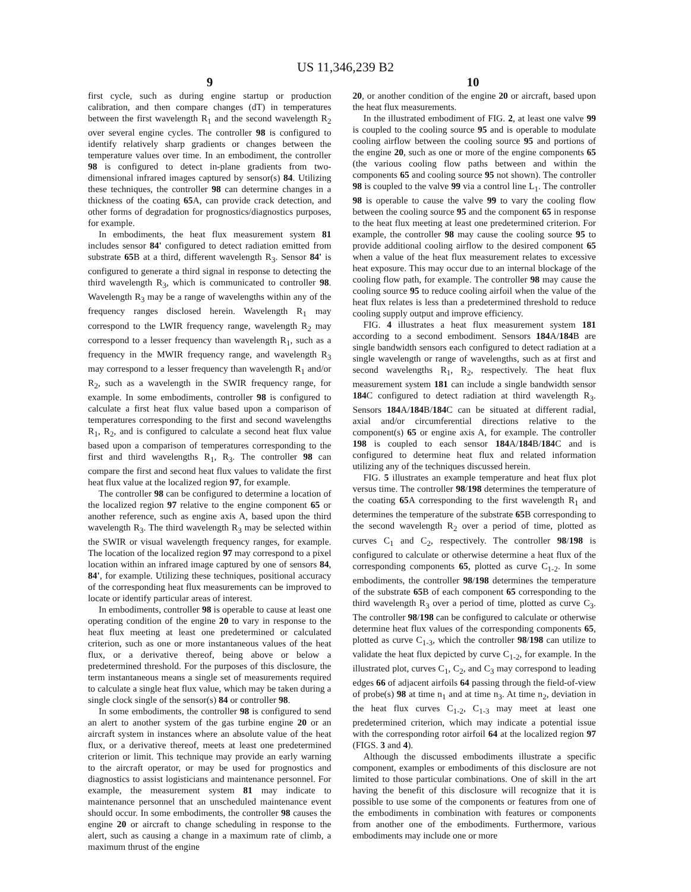US 11,346,239 B2
9 10
first cycle, such as during engine startup or production calibration, and then compare changes (dT) in temperatures between the first wavelength R<sub>1</sub> and the second wavelength R<sub>2</sub> over several engine cycles. The controller 98 is configured to identify relatively sharp gradients or changes between the temperature values over time. In an embodiment, the controller 98 is configured to detect in-plane gradients from two-dimensional infrared images captured by sensor(s) 84. Utilizing these techniques, the controller 98 can determine changes in a thickness of the coating 65 A, can provide crack detection, and other forms of degradation for prognostics/diagnostics purposes, for example.
In embodiments, the heat flux measurement system 81 includes sensor 84' configured to detect radiation emitted from substrate 65 B at a third, different wavelength R<sub>3</sub>. Sensor 84' is configured to generate a third signal in response to detecting the third wavelength R<sub>3</sub>, which is communicated to controller 98. Wavelength R<sub>3</sub> may be a range of wavelengths within any of the frequency ranges disclosed herein. Wavelength R<sub>1</sub> may correspond to the LWIR frequency range, wavelength R<sub>2</sub> may correspond to a lesser frequency than wavelength R<sub>1</sub>, such as a frequency in the MWIR frequency range, and wavelength R<sub>3</sub> may correspond to a lesser frequency than wavelength R<sub>1</sub> and/or R<sub>2</sub>, such as a wavelength in the SWIR frequency range, for example. In some embodiments, controller 98 is configured to calculate a first heat flux value based upon a comparison of temperatures corresponding to the first and second wavelengths R<sub>1</sub>, R<sub>2</sub>, and is configured to calculate a second heat flux value based upon a comparison of temperatures corresponding to the first and third wavelengths R<sub>1</sub>, R<sub>3</sub>. The controller 98 can compare the first and second heat flux values to validate the first heat flux value at the localized region 97, for example.
The controller 98 can be configured to determine a location of the localized region 97 relative to the engine component 65 or another reference, such as engine axis A, based upon the third wavelength R<sub>3</sub>. The third wavelength R<sub>3</sub> may be selected within the SWIR or visual wavelength frequency ranges, for example. The location of the localized region 97 may correspond to a pixel location within an infrared image captured by one of sensors 84, 84', for example. Utilizing these techniques, positional accuracy of the corresponding heat flux measurements can be improved to locate or identify particular areas of interest.
In embodiments, controller 98 is operable to cause at least one operating condition of the engine 20 to vary in response to the heat flux meeting at least one predetermined or calculated criterion, such as one or more instantaneous values of the heat flux, or a derivative thereof, being above or below a predetermined threshold. For the purposes of this disclosure, the term instantaneous means a single set of measurements required to calculate a single heat flux value, which may be taken during a single clock single of the sensor(s) 84 or controller 98.
In some embodiments, the controller 98 is configured to send an alert to another system of the gas turbine engine 20 or an aircraft system in instances where an absolute value of the heat flux, or a derivative thereof, meets at least one predetermined criterion or limit. This technique may provide an early warning to the aircraft operator, or may be used for prognostics and diagnostics to assist logisticians and maintenance personnel. For example, the measurement system 81 may indicate to maintenance personnel that an unscheduled maintenance event should occur. In some embodiments, the controller 98 causes the engine 20 or aircraft to change scheduling in response to the alert, such as causing a change in a maximum rate of climb, a maximum thrust of the engine
20, or another condition of the engine 20 or aircraft, based upon the heat flux measurements.
In the illustrated embodiment of FIG. 2, at least one valve 99 is coupled to the cooling source 95 and is operable to modulate cooling airflow between the cooling source 95 and portions of the engine 20, such as one or more of the engine components 65 (the various cooling flow paths between and within the components 65 and cooling source 95 not shown). The controller 98 is coupled to the valve 99 via a control line L<sub>1</sub>. The controller 98 is operable to cause the valve 99 to vary the cooling flow between the cooling source 95 and the component 65 in response to the heat flux meeting at least one predetermined criterion. For example, the controller 98 may cause the cooling source 95 to provide additional cooling airflow to the desired component 65 when a value of the heat flux measurement relates to excessive heat exposure. This may occur due to an internal blockage of the cooling flow path, for example. The controller 98 may cause the cooling source 95 to reduce cooling airfoil when the value of the heat flux relates is less than a predetermined threshold to reduce cooling supply output and improve efficiency.
FIG. 4 illustrates a heat flux measurement system 181 according to a second embodiment. Sensors 184 A/184 B are single bandwidth sensors each configured to detect radiation at a single wavelength or range of wavelengths, such as at first and second wavelengths R<sub>1</sub>, R<sub>2</sub>, respectively. The heat flux measurement system 181 can include a single bandwidth sensor 184 C configured to detect radiation at third wavelength R<sub>3</sub>. Sensors 184 A/184 B/184 C can be situated at different radial, axial and/or circumferential directions relative to the component(s) 65 or engine axis A, for example. The controller 198 is coupled to each sensor 184 A/184 B/184 C and is configured to determine heat flux and related information utilizing any of the techniques discussed herein.
FIG. 5 illustrates an example temperature and heat flux plot versus time. The controller 98/198 determines the temperature of the coating 65 A corresponding to the first wavelength R<sub>1</sub> and determines the temperature of the substrate 65 B corresponding to the second wavelength R<sub>2</sub> over a period of time, plotted as curves C<sub>1</sub> and C<sub>2</sub>, respectively. The controller 98/198 is configured to calculate or otherwise determine a heat flux of the corresponding components 65, plotted as curve C<sub>1-2</sub>. In some embodiments, the controller 98/198 determines the temperature of the substrate 65 B of each component 65 corresponding to the third wavelength R<sub>3</sub> over a period of time, plotted as curve C<sub>3</sub>. The controller 98/198 can be configured to calculate or otherwise determine heat flux values of the corresponding components 65, plotted as curve C<sub>1-3</sub>, which the controller 98/198 can utilize to validate the heat flux depicted by curve C<sub>1-2</sub>, for example. In the illustrated plot, curves C<sub>1</sub>, C<sub>2</sub>, and C<sub>3</sub> may correspond to leading edges 66 of adjacent airfoils 64 passing through the field-of-view of probe(s) 98 at time n<sub>1</sub> and at time n<sub>3</sub>. At time n<sub>2</sub>, deviation in the heat flux curves C<sub>1-2</sub>, C<sub>1-3</sub> may meet at least one predetermined criterion, which may indicate a potential issue with the corresponding rotor airfoil 64 at the localized region 97 (FIGS. 3 and 4).
Although the discussed embodiments illustrate a specific component, examples or embodiments of this disclosure are not limited to those particular combinations. One of skill in the art having the benefit of this disclosure will recognize that it is possible to use some of the components or features from one of the embodiments in combination with features or components from another one of the embodiments. Furthermore, various embodiments may include one or more